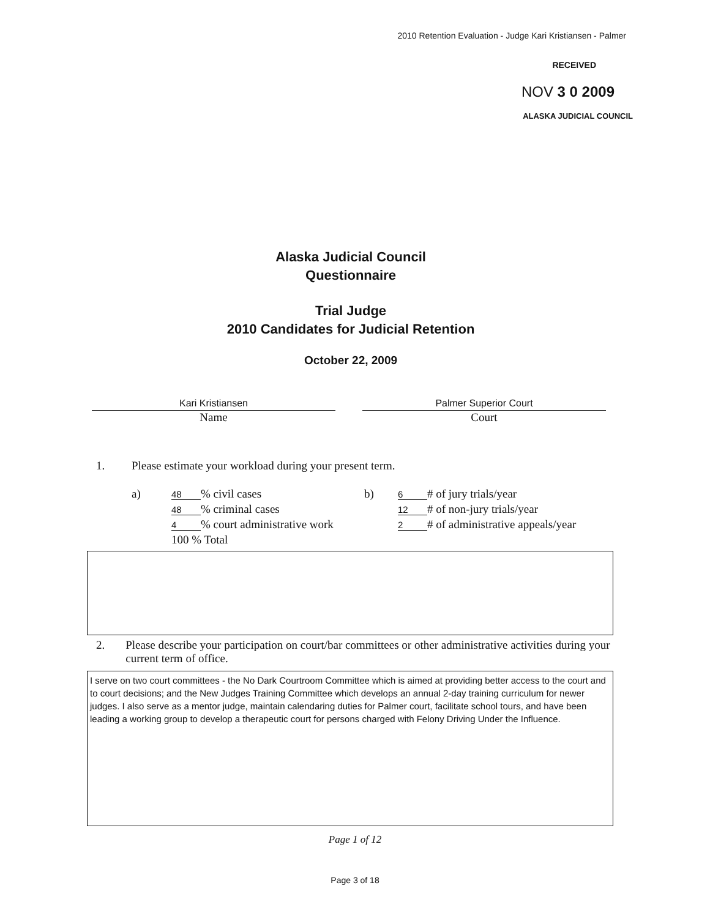2010 Retention Evaluation - Judge Kari Kristiansen - Palmer
RECEIVED
NOV 3 0 2009
ALASKA JUDICIAL COUNCIL
Alaska Judicial Council
Questionnaire
Trial Judge
2010 Candidates for Judicial Retention
October 22, 2009
Kari Kristiansen
Name
Palmer Superior Court
Court
1. Please estimate your workload during your present term.
a)
48% civil cases
48% criminal cases
4% court administrative work
100 % Total
b)
6 # of jury trials/year
12 # of non-jury trials/year
2 # of administrative appeals/year
2. Please describe your participation on court/bar committees or other administrative activities during your current term of office.
I serve on two court committees - the No Dark Courtroom Committee which is aimed at providing better access to the court and to court decisions; and the New Judges Training Committee which develops an annual 2-day training curriculum for newer judges. I also serve as a mentor judge, maintain calendaring duties for Palmer court, facilitate school tours, and have been leading a working group to develop a therapeutic court for persons charged with Felony Driving Under the Influence.
Page 1 of 12
Page 3 of 18